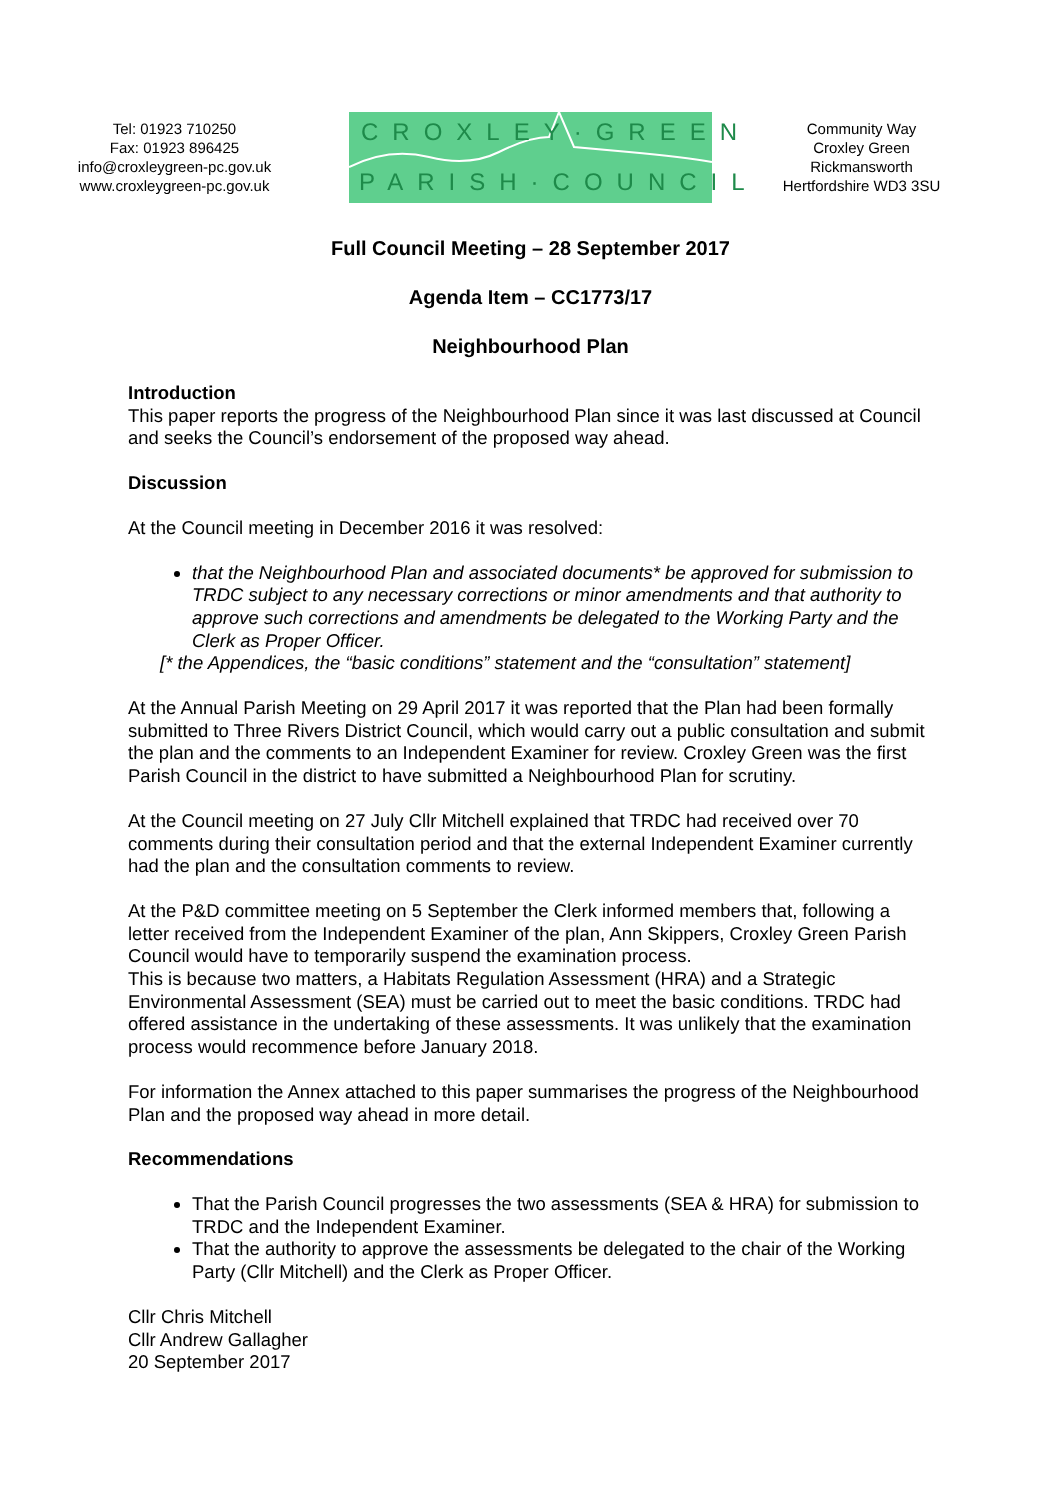Tel: 01923 710250
Fax: 01923 896425
info@croxleygreen-pc.gov.uk
www.croxleygreen-pc.gov.uk
CROXLEY·GREEN
PARISH·COUNCIL
Community Way
Croxley Green
Rickmansworth
Hertfordshire WD3 3SU
Full Council Meeting – 28 September 2017
Agenda Item – CC1773/17
Neighbourhood Plan
Introduction
This paper reports the progress of the Neighbourhood Plan since it was last discussed at Council and seeks the Council’s endorsement of the proposed way ahead.
Discussion
At the Council meeting in December 2016 it was resolved:
that the Neighbourhood Plan and associated documents* be approved for submission to TRDC subject to any necessary corrections or minor amendments and that authority to approve such corrections and amendments be delegated to the Working Party and the Clerk as Proper Officer.
[* the Appendices, the “basic conditions” statement and the “consultation” statement]
At the Annual Parish Meeting on 29 April 2017 it was reported that the Plan had been formally submitted to Three Rivers District Council, which would carry out a public consultation and submit the plan and the comments to an Independent Examiner for review. Croxley Green was the first Parish Council in the district to have submitted a Neighbourhood Plan for scrutiny.
At the Council meeting on 27 July Cllr Mitchell explained that TRDC had received over 70 comments during their consultation period and that the external Independent Examiner currently had the plan and the consultation comments to review.
At the P&D committee meeting on 5 September the Clerk informed members that, following a letter received from the Independent Examiner of the plan, Ann Skippers, Croxley Green Parish Council would have to temporarily suspend the examination process.
This is because two matters, a Habitats Regulation Assessment (HRA) and a Strategic Environmental Assessment (SEA) must be carried out to meet the basic conditions. TRDC had offered assistance in the undertaking of these assessments. It was unlikely that the examination process would recommence before January 2018.
For information the Annex attached to this paper summarises the progress of the Neighbourhood Plan and the proposed way ahead in more detail.
Recommendations
That the Parish Council progresses the two assessments (SEA & HRA) for submission to TRDC and the Independent Examiner.
That the authority to approve the assessments be delegated to the chair of the Working Party (Cllr Mitchell) and the Clerk as Proper Officer.
Cllr Chris Mitchell
Cllr Andrew Gallagher
20 September 2017